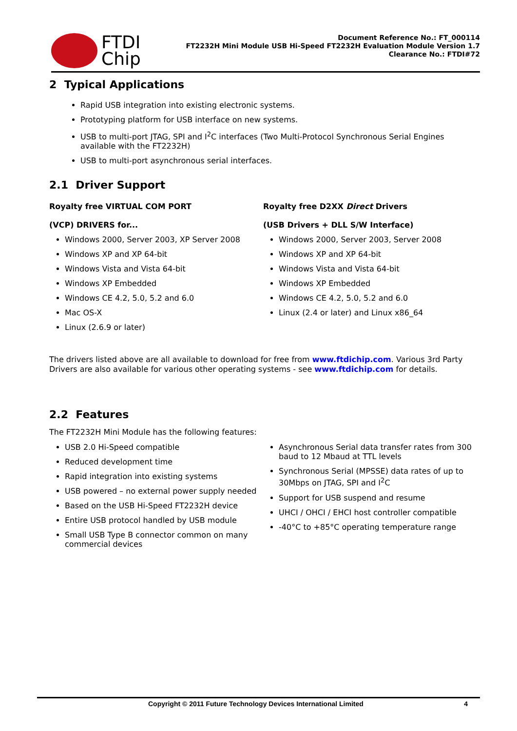FTDI
Chip
Document Reference No.: FT_000114
FT2232H Mini Module USB Hi-Speed FT2232H Evaluation Module Version 1.7
Clearance No.: FTDI#72
2 Typical Applications
Rapid USB integration into existing electronic systems.
Prototyping platform for USB interface on new systems.
USB to multi-port JTAG, SPI and I<sup>2</sup>C interfaces (Two Multi-Protocol Synchronous Serial Engines available with the FT2232H)
USB to multi-port asynchronous serial interfaces.
2.1 Driver Support
Royalty free VIRTUAL COM PORT
(VCP) DRIVERS for...
Windows 2000, Server 2003, XP Server 2008
Windows XP and XP 64-bit
Windows Vista and Vista 64-bit
Windows XP Embedded
Windows CE 4.2, 5.0, 5.2 and 6.0
Mac OS-X
Linux (2.6.9 or later)
Royalty free D2XX Direct Drivers
(USB Drivers + DLL S/W Interface)
Windows 2000, Server 2003, Server 2008
Windows XP and XP 64-bit
Windows Vista and Vista 64-bit
Windows XP Embedded
Windows CE 4.2, 5.0, 5.2 and 6.0
Linux (2.4 or later) and Linux x86_64
The drivers listed above are all available to download for free from www.ftdichip.com. Various 3rd Party Drivers are also available for various other operating systems - see www.ftdichip.com for details.
2.2 Features
The FT2232H Mini Module has the following features:
USB 2.0 Hi-Speed compatible
Reduced development time
Rapid integration into existing systems
USB powered – no external power supply needed
Based on the USB Hi-Speed FT2232H device
Entire USB protocol handled by USB module
Small USB Type B connector common on many commercial devices
Asynchronous Serial data transfer rates from 300 baud to 12 Mbaud at TTL levels
Synchronous Serial (MPSSE) data rates of up to 30Mbps on JTAG, SPI and I<sup>2</sup>C
Support for USB suspend and resume
UHCI / OHCI / EHCI host controller compatible
-40°C to +85°C operating temperature range
Copyright © 2011 Future Technology Devices International Limited 4